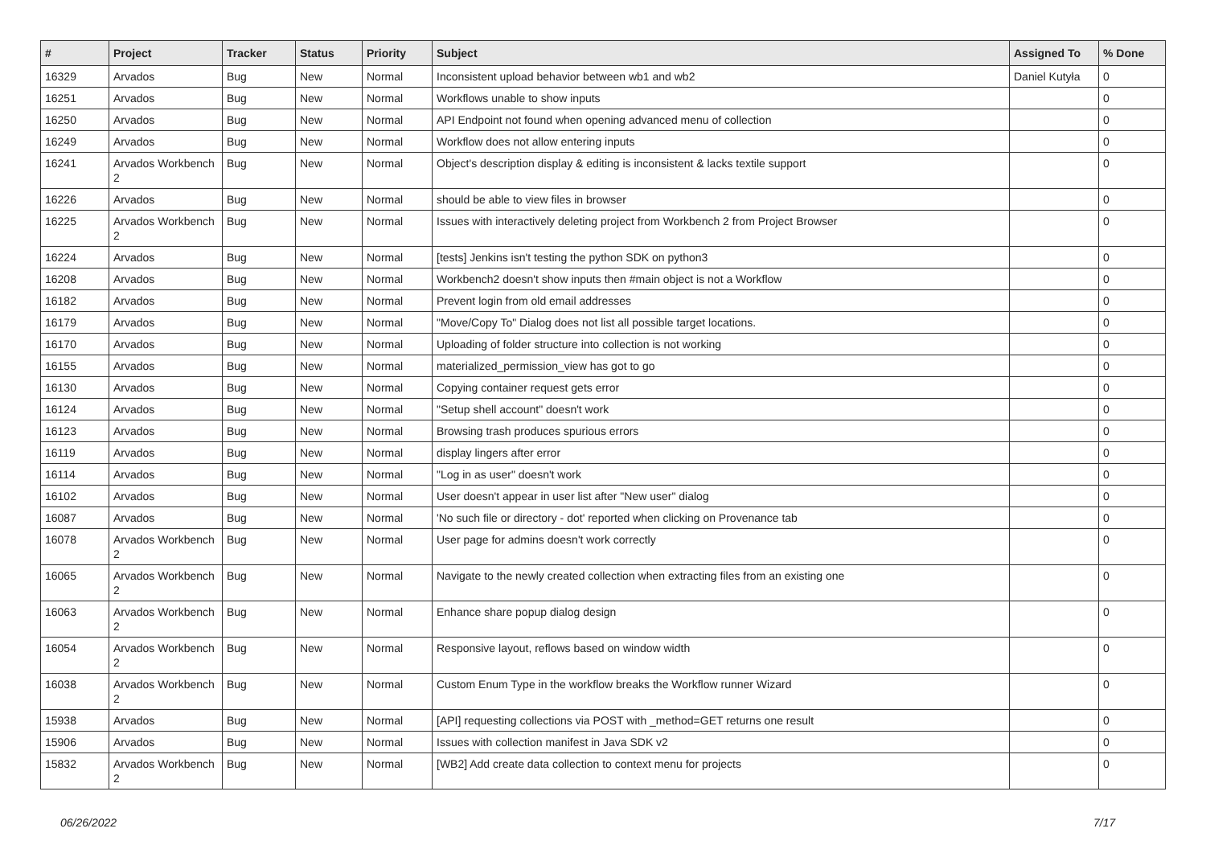| # | Project | Tracker | Status | Priority | Subject | Assigned To | % Done |
| --- | --- | --- | --- | --- | --- | --- | --- |
| 16329 | Arvados | Bug | New | Normal | Inconsistent upload behavior between wb1 and wb2 | Daniel Kutyła | 0 |
| 16251 | Arvados | Bug | New | Normal | Workflows unable to show inputs | | 0 |
| 16250 | Arvados | Bug | New | Normal | API Endpoint not found when opening advanced menu of collection | | 0 |
| 16249 | Arvados | Bug | New | Normal | Workflow does not allow entering inputs | | 0 |
| 16241 | Arvados Workbench 2 | Bug | New | Normal | Object's description display & editing is inconsistent & lacks textile support | | 0 |
| 16226 | Arvados | Bug | New | Normal | should be able to view files in browser | | 0 |
| 16225 | Arvados Workbench 2 | Bug | New | Normal | Issues with interactively deleting project from Workbench 2 from Project Browser | | 0 |
| 16224 | Arvados | Bug | New | Normal | [tests] Jenkins isn't testing the python SDK on python3 | | 0 |
| 16208 | Arvados | Bug | New | Normal | Workbench2 doesn't show inputs then #main object is not a Workflow | | 0 |
| 16182 | Arvados | Bug | New | Normal | Prevent login from old email addresses | | 0 |
| 16179 | Arvados | Bug | New | Normal | "Move/Copy To" Dialog does not list all possible target locations. | | 0 |
| 16170 | Arvados | Bug | New | Normal | Uploading of folder structure into collection is not working | | 0 |
| 16155 | Arvados | Bug | New | Normal | materialized_permission_view has got to go | | 0 |
| 16130 | Arvados | Bug | New | Normal | Copying container request gets error | | 0 |
| 16124 | Arvados | Bug | New | Normal | "Setup shell account" doesn't work | | 0 |
| 16123 | Arvados | Bug | New | Normal | Browsing trash produces spurious errors | | 0 |
| 16119 | Arvados | Bug | New | Normal | display lingers after error | | 0 |
| 16114 | Arvados | Bug | New | Normal | "Log in as user" doesn't work | | 0 |
| 16102 | Arvados | Bug | New | Normal | User doesn't appear in user list after "New user" dialog | | 0 |
| 16087 | Arvados | Bug | New | Normal | 'No such file or directory - dot' reported when clicking on Provenance tab | | 0 |
| 16078 | Arvados Workbench 2 | Bug | New | Normal | User page for admins doesn't work correctly | | 0 |
| 16065 | Arvados Workbench 2 | Bug | New | Normal | Navigate to the newly created collection when extracting files from an existing one | | 0 |
| 16063 | Arvados Workbench 2 | Bug | New | Normal | Enhance share popup dialog design | | 0 |
| 16054 | Arvados Workbench 2 | Bug | New | Normal | Responsive layout, reflows based on window width | | 0 |
| 16038 | Arvados Workbench 2 | Bug | New | Normal | Custom Enum Type in the workflow breaks the Workflow runner Wizard | | 0 |
| 15938 | Arvados | Bug | New | Normal | [API] requesting collections via POST with _method=GET returns one result | | 0 |
| 15906 | Arvados | Bug | New | Normal | Issues with collection manifest in Java SDK v2 | | 0 |
| 15832 | Arvados Workbench 2 | Bug | New | Normal | [WB2] Add create data collection to context menu for projects | | 0 |
06/26/2022 7/17